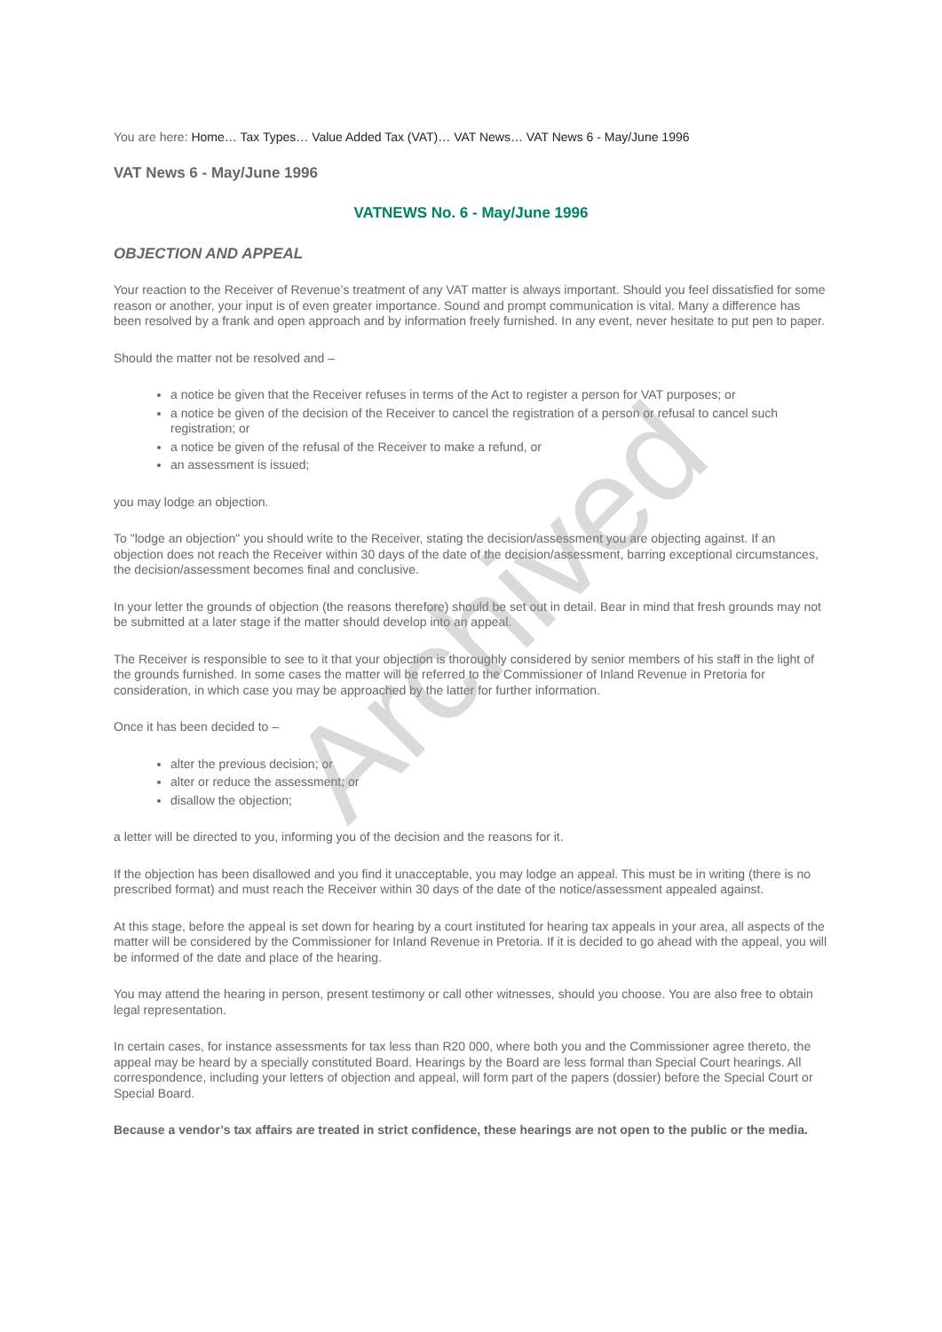You are here: Home… Tax Types… Value Added Tax (VAT)… VAT News… VAT News 6 - May/June 1996
VAT News 6 - May/June 1996
VATNEWS No. 6 - May/June 1996
OBJECTION AND APPEAL
Your reaction to the Receiver of Revenue’s treatment of any VAT matter is always important. Should you feel dissatisfied for some reason or another, your input is of even greater importance. Sound and prompt communication is vital. Many a difference has been resolved by a frank and open approach and by information freely furnished. In any event, never hesitate to put pen to paper.
Should the matter not be resolved and –
a notice be given that the Receiver refuses in terms of the Act to register a person for VAT purposes; or
a notice be given of the decision of the Receiver to cancel the registration of a person or refusal to cancel such registration; or
a notice be given of the refusal of the Receiver to make a refund, or
an assessment is issued;
you may lodge an objection.
To "lodge an objection" you should write to the Receiver, stating the decision/assessment you are objecting against. If an objection does not reach the Receiver within 30 days of the date of the decision/assessment, barring exceptional circumstances, the decision/assessment becomes final and conclusive.
In your letter the grounds of objection (the reasons therefore) should be set out in detail. Bear in mind that fresh grounds may not be submitted at a later stage if the matter should develop into an appeal.
The Receiver is responsible to see to it that your objection is thoroughly considered by senior members of his staff in the light of the grounds furnished. In some cases the matter will be referred to the Commissioner of Inland Revenue in Pretoria for consideration, in which case you may be approached by the latter for further information.
Once it has been decided to –
alter the previous decision; or
alter or reduce the assessment; or
disallow the objection;
a letter will be directed to you, informing you of the decision and the reasons for it.
If the objection has been disallowed and you find it unacceptable, you may lodge an appeal. This must be in writing (there is no prescribed format) and must reach the Receiver within 30 days of the date of the notice/assessment appealed against.
At this stage, before the appeal is set down for hearing by a court instituted for hearing tax appeals in your area, all aspects of the matter will be considered by the Commissioner for Inland Revenue in Pretoria. If it is decided to go ahead with the appeal, you will be informed of the date and place of the hearing.
You may attend the hearing in person, present testimony or call other witnesses, should you choose. You are also free to obtain legal representation.
In certain cases, for instance assessments for tax less than R20 000, where both you and the Commissioner agree thereto, the appeal may be heard by a specially constituted Board. Hearings by the Board are less formal than Special Court hearings. All correspondence, including your letters of objection and appeal, will form part of the papers (dossier) before the Special Court or Special Board.
Because a vendor’s tax affairs are treated in strict confidence, these hearings are not open to the public or the media.
Archived